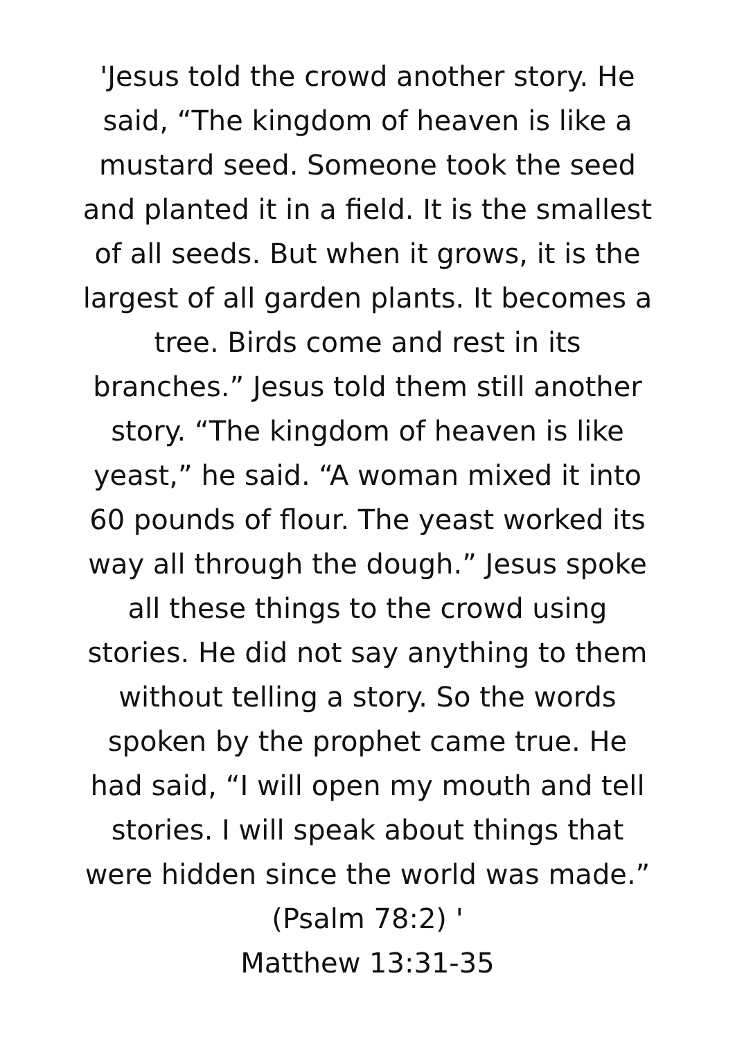'Jesus told the crowd another story. He
said, “The kingdom of heaven is like a
mustard seed. Someone took the seed
and planted it in a field. It is the smallest
of all seeds. But when it grows, it is the
largest of all garden plants. It becomes a
tree. Birds come and rest in its
branches.” Jesus told them still another
story. “The kingdom of heaven is like
yeast,” he said. “A woman mixed it into
60 pounds of flour. The yeast worked its
way all through the dough.” Jesus spoke
all these things to the crowd using
stories. He did not say anything to them
without telling a story. So the words
spoken by the prophet came true. He
had said, “I will open my mouth and tell
stories. I will speak about things that
were hidden since the world was made.”
(Psalm 78:2) '
Matthew 13:31-35